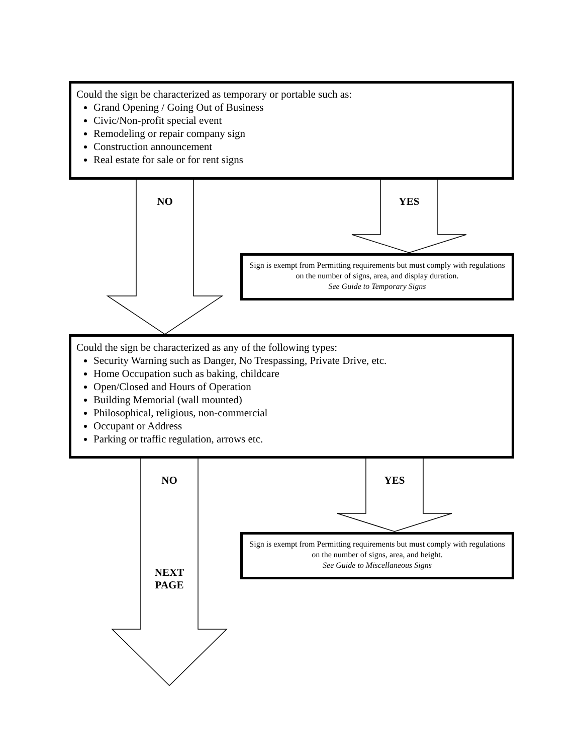Could the sign be characterized as temporary or portable such as:
Grand Opening / Going Out of Business
Civic/Non-profit special event
Remodeling or repair company sign
Construction announcement
Real estate for sale or for rent signs
NO YES
Sign is exempt from Permitting requirements but must comply with regulations on the number of signs, area, and display duration.
See Guide to Temporary Signs
Could the sign be characterized as any of the following types:
Security Warning such as Danger, No Trespassing, Private Drive, etc.
Home Occupation such as baking, childcare
Open/Closed and Hours of Operation
Building Memorial (wall mounted)
Philosophical, religious, non-commercial
Occupant or Address
Parking or traffic regulation, arrows etc.
NO YES
Sign is exempt from Permitting requirements but must comply with regulations on the number of signs, area, and height.
See Guide to Miscellaneous Signs
NEXT
PAGE